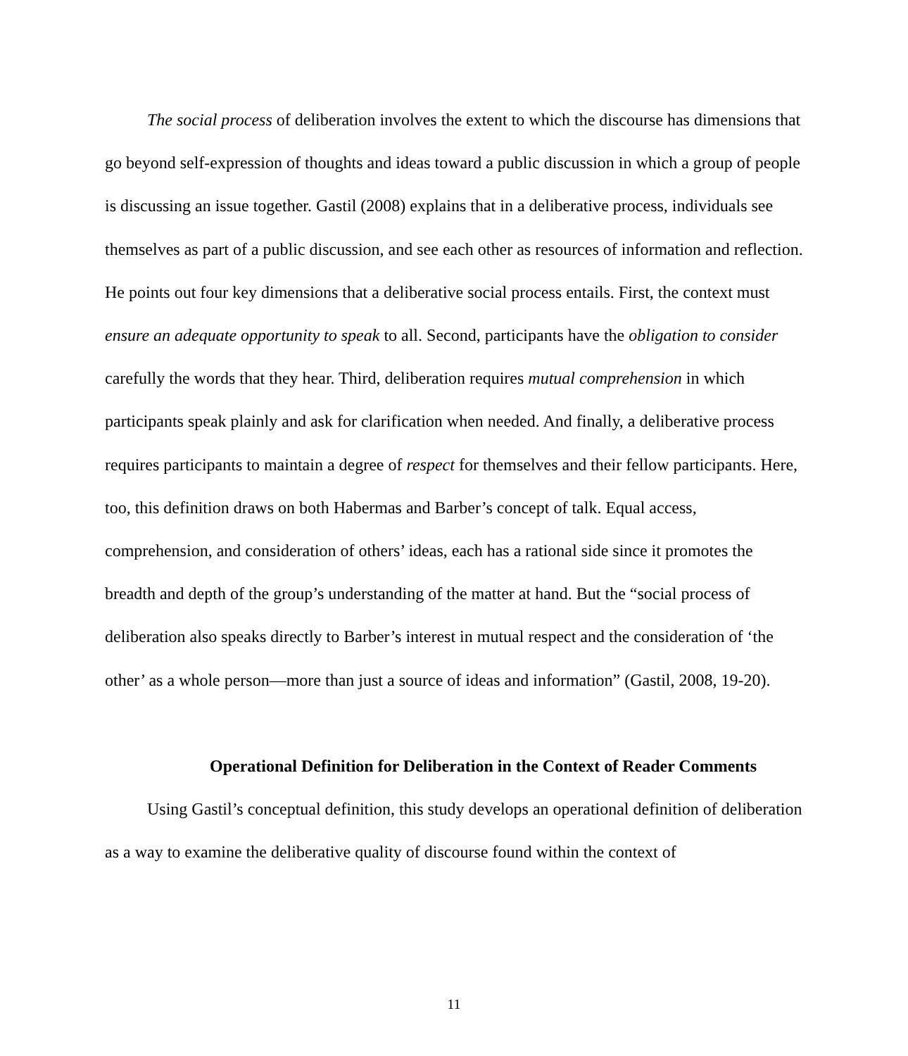The social process of deliberation involves the extent to which the discourse has dimensions that go beyond self-expression of thoughts and ideas toward a public discussion in which a group of people is discussing an issue together. Gastil (2008) explains that in a deliberative process, individuals see themselves as part of a public discussion, and see each other as resources of information and reflection. He points out four key dimensions that a deliberative social process entails. First, the context must ensure an adequate opportunity to speak to all. Second, participants have the obligation to consider carefully the words that they hear. Third, deliberation requires mutual comprehension in which participants speak plainly and ask for clarification when needed. And finally, a deliberative process requires participants to maintain a degree of respect for themselves and their fellow participants. Here, too, this definition draws on both Habermas and Barber’s concept of talk. Equal access, comprehension, and consideration of others’ ideas, each has a rational side since it promotes the breadth and depth of the group’s understanding of the matter at hand. But the “social process of deliberation also speaks directly to Barber’s interest in mutual respect and the consideration of ‘the other’ as a whole person—more than just a source of ideas and information” (Gastil, 2008, 19-20).
Operational Definition for Deliberation in the Context of Reader Comments
Using Gastil’s conceptual definition, this study develops an operational definition of deliberation as a way to examine the deliberative quality of discourse found within the context of
11